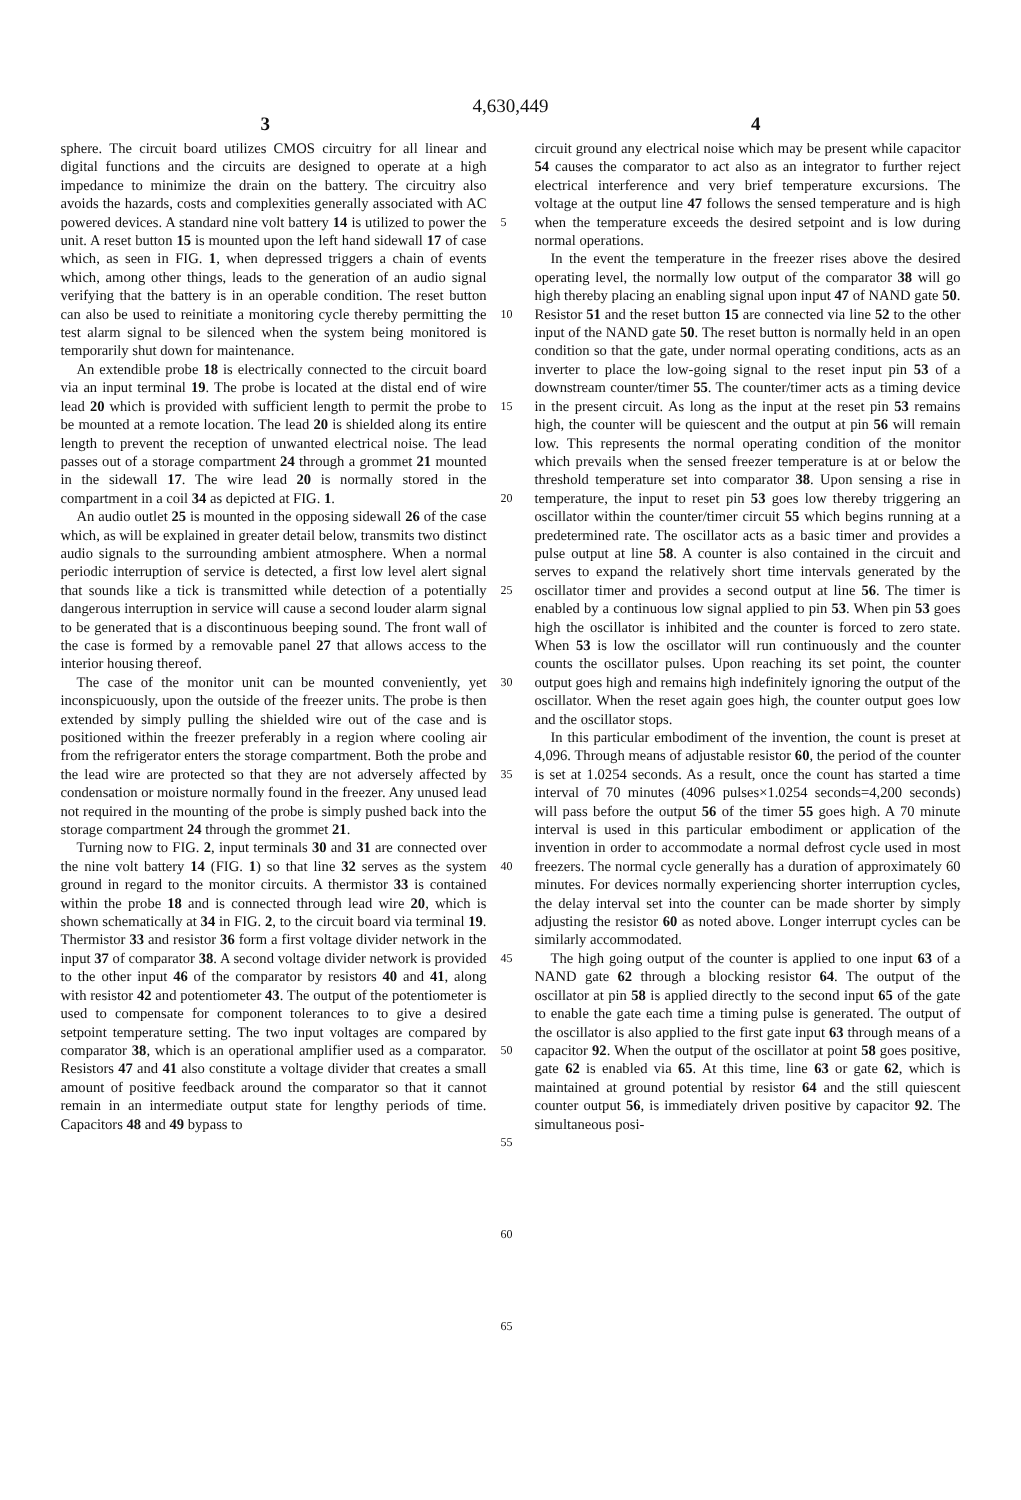4,630,449
3 4
sphere. The circuit board utilizes CMOS circuitry for all linear and digital functions and the circuits are designed to operate at a high impedance to minimize the drain on the battery. The circuitry also avoids the hazards, costs and complexities generally associated with AC powered devices. A standard nine volt battery 14 is utilized to power the unit. A reset button 15 is mounted upon the left hand sidewall 17 of case which, as seen in FIG. 1, when depressed triggers a chain of events which, among other things, leads to the generation of an audio signal verifying that the battery is in an operable condition. The reset button can also be used to reinitiate a monitoring cycle thereby permitting the test alarm signal to be silenced when the system being monitored is temporarily shut down for maintenance.
An extendible probe 18 is electrically connected to the circuit board via an input terminal 19. The probe is located at the distal end of wire lead 20 which is provided with sufficient length to permit the probe to be mounted at a remote location. The lead 20 is shielded along its entire length to prevent the reception of unwanted electrical noise. The lead passes out of a storage compartment 24 through a grommet 21 mounted in the sidewall 17. The wire lead 20 is normally stored in the compartment in a coil 34 as depicted at FIG. 1.
An audio outlet 25 is mounted in the opposing sidewall 26 of the case which, as will be explained in greater detail below, transmits two distinct audio signals to the surrounding ambient atmosphere. When a normal periodic interruption of service is detected, a first low level alert signal that sounds like a tick is transmitted while detection of a potentially dangerous interruption in service will cause a second louder alarm signal to be generated that is a discontinuous beeping sound. The front wall of the case is formed by a removable panel 27 that allows access to the interior housing thereof.
The case of the monitor unit can be mounted conveniently, yet inconspicuously, upon the outside of the freezer units. The probe is then extended by simply pulling the shielded wire out of the case and is positioned within the freezer preferably in a region where cooling air from the refrigerator enters the storage compartment. Both the probe and the lead wire are protected so that they are not adversely affected by condensation or moisture normally found in the freezer. Any unused lead not required in the mounting of the probe is simply pushed back into the storage compartment 24 through the grommet 21.
Turning now to FIG. 2, input terminals 30 and 31 are connected over the nine volt battery 14 (FIG. 1) so that line 32 serves as the system ground in regard to the monitor circuits. A thermistor 33 is contained within the probe 18 and is connected through lead wire 20, which is shown schematically at 34 in FIG. 2, to the circuit board via terminal 19. Thermistor 33 and resistor 36 form a first voltage divider network in the input 37 of comparator 38. A second voltage divider network is provided to the other input 46 of the comparator by resistors 40 and 41, along with resistor 42 and potentiometer 43. The output of the potentiometer is used to compensate for component tolerances to to give a desired setpoint temperature setting. The two input voltages are compared by comparator 38, which is an operational amplifier used as a comparator. Resistors 47 and 41 also constitute a voltage divider that creates a small amount of positive feedback around the comparator so that it cannot remain in an intermediate output state for lengthy periods of time. Capacitors 48 and 49 bypass to
5
10
15
20
25
30
35
40
45
50
55
60
65
circuit ground any electrical noise which may be present while capacitor 54 causes the comparator to act also as an integrator to further reject electrical interference and very brief temperature excursions. The voltage at the output line 47 follows the sensed temperature and is high when the temperature exceeds the desired setpoint and is low during normal operations.
In the event the temperature in the freezer rises above the desired operating level, the normally low output of the comparator 38 will go high thereby placing an enabling signal upon input 47 of NAND gate 50. Resistor 51 and the reset button 15 are connected via line 52 to the other input of the NAND gate 50. The reset button is normally held in an open condition so that the gate, under normal operating conditions, acts as an inverter to place the low-going signal to the reset input pin 53 of a downstream counter/timer 55. The counter/timer acts as a timing device in the present circuit. As long as the input at the reset pin 53 remains high, the counter will be quiescent and the output at pin 56 will remain low. This represents the normal operating condition of the monitor which prevails when the sensed freezer temperature is at or below the threshold temperature set into comparator 38. Upon sensing a rise in temperature, the input to reset pin 53 goes low thereby triggering an oscillator within the counter/timer circuit 55 which begins running at a predetermined rate. The oscillator acts as a basic timer and provides a pulse output at line 58. A counter is also contained in the circuit and serves to expand the relatively short time intervals generated by the oscillator timer and provides a second output at line 56. The timer is enabled by a continuous low signal applied to pin 53. When pin 53 goes high the oscillator is inhibited and the counter is forced to zero state. When 53 is low the oscillator will run continuously and the counter counts the oscillator pulses. Upon reaching its set point, the counter output goes high and remains high indefinitely ignoring the output of the oscillator. When the reset again goes high, the counter output goes low and the oscillator stops.
In this particular embodiment of the invention, the count is preset at 4,096. Through means of adjustable resistor 60, the period of the counter is set at 1.0254 seconds. As a result, once the count has started a time interval of 70 minutes (4096 pulses×1.0254 seconds=4,200 seconds) will pass before the output 56 of the timer 55 goes high. A 70 minute interval is used in this particular embodiment or application of the invention in order to accommodate a normal defrost cycle used in most freezers. The normal cycle generally has a duration of approximately 60 minutes. For devices normally experiencing shorter interruption cycles, the delay interval set into the counter can be made shorter by simply adjusting the resistor 60 as noted above. Longer interrupt cycles can be similarly accommodated.
The high going output of the counter is applied to one input 63 of a NAND gate 62 through a blocking resistor 64. The output of the oscillator at pin 58 is applied directly to the second input 65 of the gate to enable the gate each time a timing pulse is generated. The output of the oscillator is also applied to the first gate input 63 through means of a capacitor 92. When the output of the oscillator at point 58 goes positive, gate 62 is enabled via 65. At this time, line 63 or gate 62, which is maintained at ground potential by resistor 64 and the still quiescent counter output 56, is immediately driven positive by capacitor 92. The simultaneous posi-